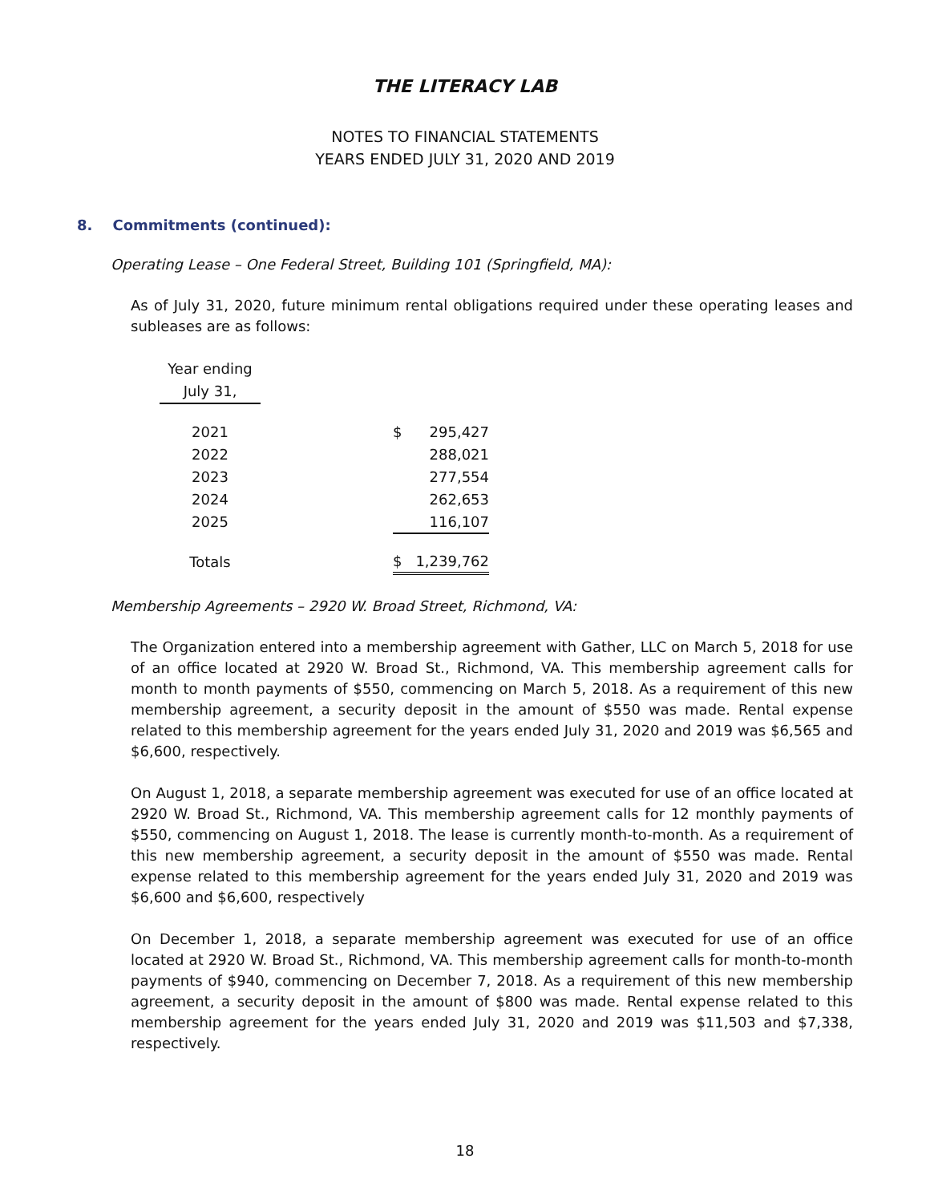THE LITERACY LAB
NOTES TO FINANCIAL STATEMENTS
YEARS ENDED JULY 31, 2020 AND 2019
8. Commitments (continued):
Operating Lease – One Federal Street, Building 101 (Springfield, MA):
As of July 31, 2020, future minimum rental obligations required under these operating leases and subleases are as follows:
| Year ending July 31, | | | |
| --- | --- | --- | --- |
| 2021 | | $ | 295,427 |
| 2022 | | | 288,021 |
| 2023 | | | 277,554 |
| 2024 | | | 262,653 |
| 2025 | | | 116,107 |
| Totals | | $ | 1,239,762 |
Membership Agreements – 2920 W. Broad Street, Richmond, VA:
The Organization entered into a membership agreement with Gather, LLC on March 5, 2018 for use of an office located at 2920 W. Broad St., Richmond, VA. This membership agreement calls for month to month payments of $550, commencing on March 5, 2018. As a requirement of this new membership agreement, a security deposit in the amount of $550 was made. Rental expense related to this membership agreement for the years ended July 31, 2020 and 2019 was $6,565 and $6,600, respectively.
On August 1, 2018, a separate membership agreement was executed for use of an office located at 2920 W. Broad St., Richmond, VA. This membership agreement calls for 12 monthly payments of $550, commencing on August 1, 2018. The lease is currently month-to-month. As a requirement of this new membership agreement, a security deposit in the amount of $550 was made. Rental expense related to this membership agreement for the years ended July 31, 2020 and 2019 was $6,600 and $6,600, respectively
On December 1, 2018, a separate membership agreement was executed for use of an office located at 2920 W. Broad St., Richmond, VA. This membership agreement calls for month-to-month payments of $940, commencing on December 7, 2018. As a requirement of this new membership agreement, a security deposit in the amount of $800 was made. Rental expense related to this membership agreement for the years ended July 31, 2020 and 2019 was $11,503 and $7,338, respectively.
18